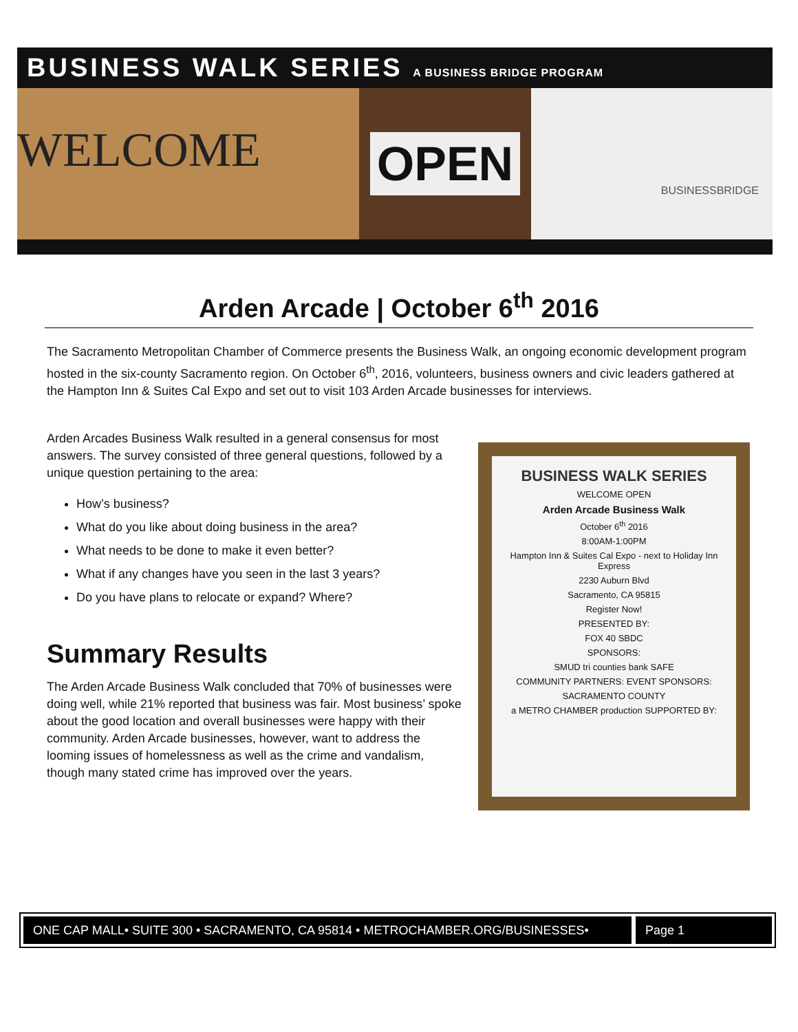BUSINESS WALK SERIES A BUSINESS BRIDGE PROGRAM
WELCOME
OPEN
BUSINESSBRIDGE
Arden Arcade | October 6<sup>th</sup> 2016
The Sacramento Metropolitan Chamber of Commerce presents the Business Walk, an ongoing economic development program hosted in the six-county Sacramento region. On October 6<sup>th</sup>, 2016, volunteers, business owners and civic leaders gathered at the Hampton Inn & Suites Cal Expo and set out to visit 103 Arden Arcade businesses for interviews.
Arden Arcades Business Walk resulted in a general consensus for most answers. The survey consisted of three general questions, followed by a unique question pertaining to the area:
How’s business?
What do you like about doing business in the area?
What needs to be done to make it even better?
What if any changes have you seen in the last 3 years?
Do you have plans to relocate or expand? Where?
Summary Results
The Arden Arcade Business Walk concluded that 70% of businesses were doing well, while 21% reported that business was fair. Most business’ spoke about the good location and overall businesses were happy with their community. Arden Arcade businesses, however, want to address the looming issues of homelessness as well as the crime and vandalism, though many stated crime has improved over the years.
BUSINESS WALK SERIES
WELCOME OPEN
Arden Arcade Business Walk
October 6<sup>th</sup> 2016
8:00AM-1:00PM
Hampton Inn & Suites Cal Expo - next to Holiday Inn Express
2230 Auburn Blvd
Sacramento, CA 95815
Register Now!
PRESENTED BY:
FOX 40 SBDC
SPONSORS:
SMUD tri counties bank SAFE
COMMUNITY PARTNERS: EVENT SPONSORS:
SACRAMENTO COUNTY
a METRO CHAMBER production SUPPORTED BY:
ONE CAP MALL• SUITE 300 • SACRAMENTO, CA 95814 • METROCHAMBER.ORG/BUSINESSES•
Page 1